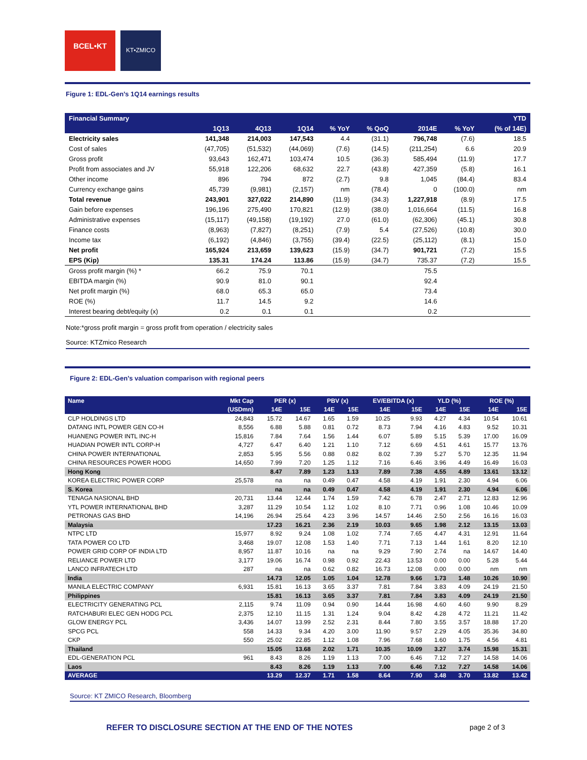BCEL•KT
KT•ZMICO
Figure 1: EDL-Gen’s 1Q14 earnings results
| Financial Summary | | | | | | | | YTD |
| --- | --- | --- | --- | --- | --- | --- | --- | --- |
| | 1Q13 | 4Q13 | 1Q14 | % YoY | % QoQ | 2014E | % YoY | (% of 14E) |
| Electricity sales | 141,348 | 214,003 | 147,543 | 4.4 | (31.1) | 796,748 | (7.6) | 18.5 |
| Cost of sales | (47,705) | (51,532) | (44,069) | (7.6) | (14.5) | (211,254) | 6.6 | 20.9 |
| Gross profit | 93,643 | 162,471 | 103,474 | 10.5 | (36.3) | 585,494 | (11.9) | 17.7 |
| Profit from associates and JV | 55,918 | 122,206 | 68,632 | 22.7 | (43.8) | 427,359 | (5.8) | 16.1 |
| Other income | 896 | 794 | 872 | (2.7) | 9.8 | 1,045 | (84.4) | 83.4 |
| Currency exchange gains | 45,739 | (9,981) | (2,157) | nm | (78.4) | 0 | (100.0) | nm |
| Total revenue | 243,901 | 327,022 | 214,890 | (11.9) | (34.3) | 1,227,918 | (8.9) | 17.5 |
| Gain before expenses | 196,196 | 275,490 | 170,821 | (12.9) | (38.0) | 1,016,664 | (11.5) | 16.8 |
| Administrative expenses | (15,117) | (49,158) | (19,192) | 27.0 | (61.0) | (62,306) | (45.1) | 30.8 |
| Finance costs | (8,963) | (7,827) | (8,251) | (7.9) | 5.4 | (27,526) | (10.8) | 30.0 |
| Income tax | (6,192) | (4,846) | (3,755) | (39.4) | (22.5) | (25,112) | (8.1) | 15.0 |
| Net profit | 165,924 | 213,659 | 139,623 | (15.9) | (34.7) | 901,721 | (7.2) | 15.5 |
| EPS (Kip) | 135.31 | 174.24 | 113.86 | (15.9) | (34.7) | 735.37 | (7.2) | 15.5 |
| Gross profit margin (%) * | 66.2 | 75.9 | 70.1 | | | 75.5 | | |
| EBITDA margin (%) | 90.9 | 81.0 | 90.1 | | | 92.4 | | |
| Net profit margin (%) | 68.0 | 65.3 | 65.0 | | | 73.4 | | |
| ROE (%) | 11.7 | 14.5 | 9.2 | | | 14.6 | | |
| Interest bearing debt/equity (x) | 0.2 | 0.1 | 0.1 | | | 0.2 | | |
Note:*gross profit margin = gross profit from operation / electricity sales
Source: KTZmico Research
Figure 2: EDL-Gen’s valuation comparison with regional peers
| Name | Mkt Cap | PER (x) | | PBV (x) | | EV/EBITDA (x) | | YLD (%) | | ROE (%) | |
| --- | --- | --- | --- | --- | --- | --- | --- | --- | --- | --- | --- |
| | (USDmn) | 14E | 15E | 14E | 15E | 14E | 15E | 14E | 15E | 14E | 15E |
| CLP HOLDINGS LTD | 24,843 | 15.72 | 14.67 | 1.65 | 1.59 | 10.25 | 9.93 | 4.27 | 4.34 | 10.54 | 10.61 |
| DATANG INTL POWER GEN CO-H | 8,556 | 6.88 | 5.88 | 0.81 | 0.72 | 8.73 | 7.94 | 4.16 | 4.83 | 9.52 | 10.31 |
| HUANENG POWER INTL INC-H | 15,816 | 7.84 | 7.64 | 1.56 | 1.44 | 6.07 | 5.89 | 5.15 | 5.39 | 17.00 | 16.09 |
| HUADIAN POWER INTL CORP-H | 4,727 | 6.47 | 6.40 | 1.21 | 1.10 | 7.12 | 6.69 | 4.51 | 4.61 | 15.77 | 13.76 |
| CHINA POWER INTERNATIONAL | 2,853 | 5.95 | 5.56 | 0.88 | 0.82 | 8.02 | 7.39 | 5.27 | 5.70 | 12.35 | 11.94 |
| CHINA RESOURCES POWER HODG | 14,650 | 7.99 | 7.20 | 1.25 | 1.12 | 7.16 | 6.46 | 3.96 | 4.49 | 16.49 | 16.03 |
| Hong Kong | | 8.47 | 7.89 | 1.23 | 1.13 | 7.89 | 7.38 | 4.55 | 4.89 | 13.61 | 13.12 |
| KOREA ELECTRIC POWER CORP | 25,578 | na | na | 0.49 | 0.47 | 4.58 | 4.19 | 1.91 | 2.30 | 4.94 | 6.06 |
| S. Korea | | na | na | 0.49 | 0.47 | 4.58 | 4.19 | 1.91 | 2.30 | 4.94 | 6.06 |
| TENAGA NASIONAL BHD | 20,731 | 13.44 | 12.44 | 1.74 | 1.59 | 7.42 | 6.78 | 2.47 | 2.71 | 12.83 | 12.96 |
| YTL POWER INTERNATIONAL BHD | 3,287 | 11.29 | 10.54 | 1.12 | 1.02 | 8.10 | 7.71 | 0.96 | 1.08 | 10.46 | 10.09 |
| PETRONAS GAS BHD | 14,196 | 26.94 | 25.64 | 4.23 | 3.96 | 14.57 | 14.46 | 2.50 | 2.56 | 16.16 | 16.03 |
| Malaysia | | 17.23 | 16.21 | 2.36 | 2.19 | 10.03 | 9.65 | 1.98 | 2.12 | 13.15 | 13.03 |
| NTPC LTD | 15,977 | 8.92 | 9.24 | 1.08 | 1.02 | 7.74 | 7.65 | 4.47 | 4.31 | 12.91 | 11.64 |
| TATA POWER CO LTD | 3,468 | 19.07 | 12.08 | 1.53 | 1.40 | 7.71 | 7.13 | 1.44 | 1.61 | 8.20 | 12.10 |
| POWER GRID CORP OF INDIA LTD | 8,957 | 11.87 | 10.16 | na | na | 9.29 | 7.90 | 2.74 | na | 14.67 | 14.40 |
| RELIANCE POWER LTD | 3,177 | 19.06 | 16.74 | 0.98 | 0.92 | 22.43 | 13.53 | 0.00 | 0.00 | 5.28 | 5.44 |
| LANCO INFRATECH LTD | 287 | na | na | 0.62 | 0.82 | 16.73 | 12.08 | 0.00 | 0.00 | nm | nm |
| India | | 14.73 | 12.05 | 1.05 | 1.04 | 12.78 | 9.66 | 1.73 | 1.48 | 10.26 | 10.90 |
| MANILA ELECTRIC COMPANY | 6,931 | 15.81 | 16.13 | 3.65 | 3.37 | 7.81 | 7.84 | 3.83 | 4.09 | 24.19 | 21.50 |
| Philippines | | 15.81 | 16.13 | 3.65 | 3.37 | 7.81 | 7.84 | 3.83 | 4.09 | 24.19 | 21.50 |
| ELECTRICITY GENERATING PCL | 2,115 | 9.74 | 11.09 | 0.94 | 0.90 | 14.44 | 16.98 | 4.60 | 4.60 | 9.90 | 8.29 |
| RATCHABURI ELEC GEN HODG PCL | 2,375 | 12.10 | 11.15 | 1.31 | 1.24 | 9.04 | 8.42 | 4.28 | 4.72 | 11.21 | 11.42 |
| GLOW ENERGY PCL | 3,436 | 14.07 | 13.99 | 2.52 | 2.31 | 8.44 | 7.80 | 3.55 | 3.57 | 18.88 | 17.20 |
| SPCG PCL | 558 | 14.33 | 9.34 | 4.20 | 3.00 | 11.90 | 9.57 | 2.29 | 4.05 | 35.36 | 34.80 |
| CKP | 550 | 25.02 | 22.85 | 1.12 | 1.08 | 7.96 | 7.68 | 1.60 | 1.75 | 4.56 | 4.81 |
| Thailand | | 15.05 | 13.68 | 2.02 | 1.71 | 10.35 | 10.09 | 3.27 | 3.74 | 15.98 | 15.31 |
| EDL-GENERATION PCL | 961 | 8.43 | 8.26 | 1.19 | 1.13 | 7.00 | 6.46 | 7.12 | 7.27 | 14.58 | 14.06 |
| Laos | | 8.43 | 8.26 | 1.19 | 1.13 | 7.00 | 6.46 | 7.12 | 7.27 | 14.58 | 14.06 |
| AVERAGE | | 13.29 | 12.37 | 1.71 | 1.58 | 8.64 | 7.90 | 3.48 | 3.70 | 13.82 | 13.42 |
Source: KT ZMICO Research, Bloomberg
REFER TO DISCLOSURE SECTION AT THE END OF THE NOTES page 2 of 3